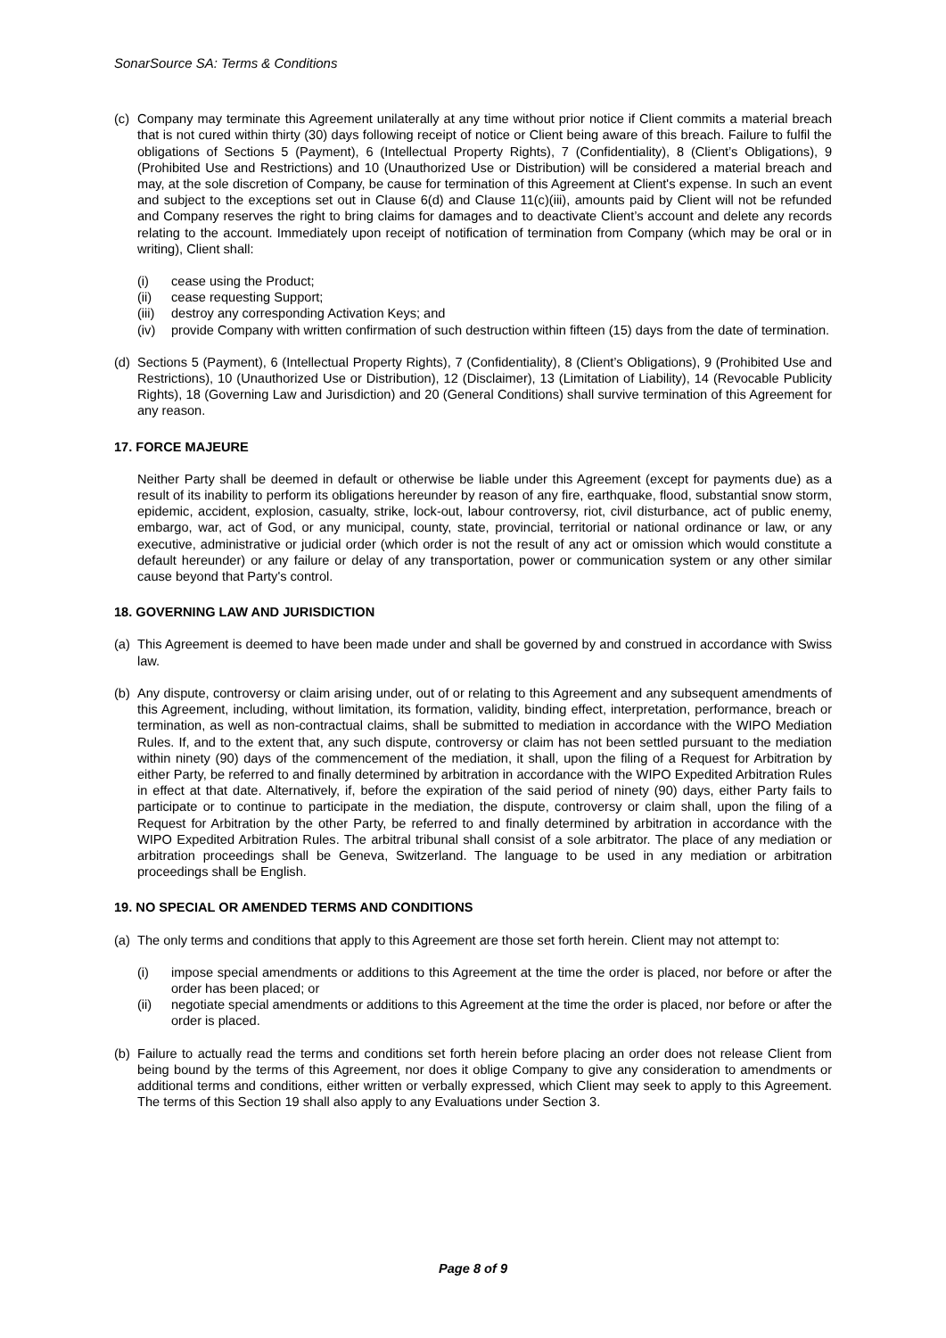SonarSource SA: Terms & Conditions
(c)
Company may terminate this Agreement unilaterally at any time without prior notice if Client commits a material breach that is not cured within thirty (30) days following receipt of notice or Client being aware of this breach. Failure to fulfil the obligations of Sections 5 (Payment), 6 (Intellectual Property Rights), 7 (Confidentiality), 8 (Client’s Obligations), 9 (Prohibited Use and Restrictions) and 10 (Unauthorized Use or Distribution) will be considered a material breach and may, at the sole discretion of Company, be cause for termination of this Agreement at Client's expense. In such an event and subject to the exceptions set out in Clause 6(d) and Clause 11(c)(iii), amounts paid by Client will not be refunded and Company reserves the right to bring claims for damages and to deactivate Client’s account and delete any records relating to the account. Immediately upon receipt of notification of termination from Company (which may be oral or in writing), Client shall:
(i) cease using the Product;
(ii) cease requesting Support;
(iii)
destroy any corresponding Activation Keys; and
(iv) provide Company with written confirmation of such destruction within fifteen (15) days from the date of termination.
(d)
Sections 5 (Payment), 6 (Intellectual Property Rights), 7 (Confidentiality), 8 (Client’s Obligations), 9 (Prohibited Use and Restrictions), 10 (Unauthorized Use or Distribution), 12 (Disclaimer), 13 (Limitation of Liability), 14 (Revocable Publicity Rights), 18 (Governing Law and Jurisdiction) and 20 (General Conditions) shall survive termination of this Agreement for any reason.
17. FORCE MAJEURE
Neither Party shall be deemed in default or otherwise be liable under this Agreement (except for payments due) as a result of its inability to perform its obligations hereunder by reason of any fire, earthquake, flood, substantial snow storm, epidemic, accident, explosion, casualty, strike, lock-out, labour controversy, riot, civil disturbance, act of public enemy, embargo, war, act of God, or any municipal, county, state, provincial, territorial or national ordinance or law, or any executive, administrative or judicial order (which order is not the result of any act or omission which would constitute a default hereunder) or any failure or delay of any transportation, power or communication system or any other similar cause beyond that Party's control.
18. GOVERNING LAW AND JURISDICTION
(a)
This Agreement is deemed to have been made under and shall be governed by and construed in accordance with Swiss law.
(b)
Any dispute, controversy or claim arising under, out of or relating to this Agreement and any subsequent amendments of this Agreement, including, without limitation, its formation, validity, binding effect, interpretation, performance, breach or termination, as well as non-contractual claims, shall be submitted to mediation in accordance with the WIPO Mediation Rules. If, and to the extent that, any such dispute, controversy or claim has not been settled pursuant to the mediation within ninety (90) days of the commencement of the mediation, it shall, upon the filing of a Request for Arbitration by either Party, be referred to and finally determined by arbitration in accordance with the WIPO Expedited Arbitration Rules in effect at that date. Alternatively, if, before the expiration of the said period of ninety (90) days, either Party fails to participate or to continue to participate in the mediation, the dispute, controversy or claim shall, upon the filing of a Request for Arbitration by the other Party, be referred to and finally determined by arbitration in accordance with the WIPO Expedited Arbitration Rules. The arbitral tribunal shall consist of a sole arbitrator. The place of any mediation or arbitration proceedings shall be Geneva, Switzerland. The language to be used in any mediation or arbitration proceedings shall be English.
19. NO SPECIAL OR AMENDED TERMS AND CONDITIONS
(a)
The only terms and conditions that apply to this Agreement are those set forth herein. Client may not attempt to:
(i) impose special amendments or additions to this Agreement at the time the order is placed, nor before or after the order has been placed; or
(ii) negotiate special amendments or additions to this Agreement at the time the order is placed, nor before or after the order is placed.
(b)
Failure to actually read the terms and conditions set forth herein before placing an order does not release Client from being bound by the terms of this Agreement, nor does it oblige Company to give any consideration to amendments or additional terms and conditions, either written or verbally expressed, which Client may seek to apply to this Agreement. The terms of this Section 19 shall also apply to any Evaluations under Section 3.
Page 8 of 9